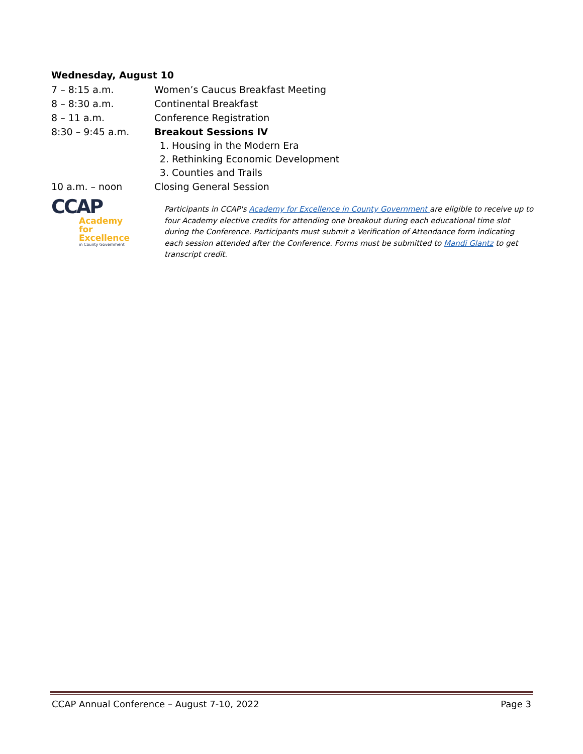Wednesday, August 10
7 – 8:15 a.m. Women’s Caucus Breakfast Meeting
8 – 8:30 a.m. Continental Breakfast
8 – 11 a.m. Conference Registration
8:30 – 9:45 a.m. Breakout Sessions IV
1. Housing in the Modern Era
2. Rethinking Economic Development
3. Counties and Trails
10 a.m. – noon Closing General Session
CCAP
Academy for
Excellence
in County Government
Participants in CCAP's Academy for Excellence in County Government are eligible to receive up to four Academy elective credits for attending one breakout during each educational time slot during the Conference. Participants must submit a Verification of Attendance form indicating each session attended after the Conference. Forms must be submitted to Mandi Glantz to get transcript credit.
CCAP Annual Conference – August 7-10, 2022 Page 3